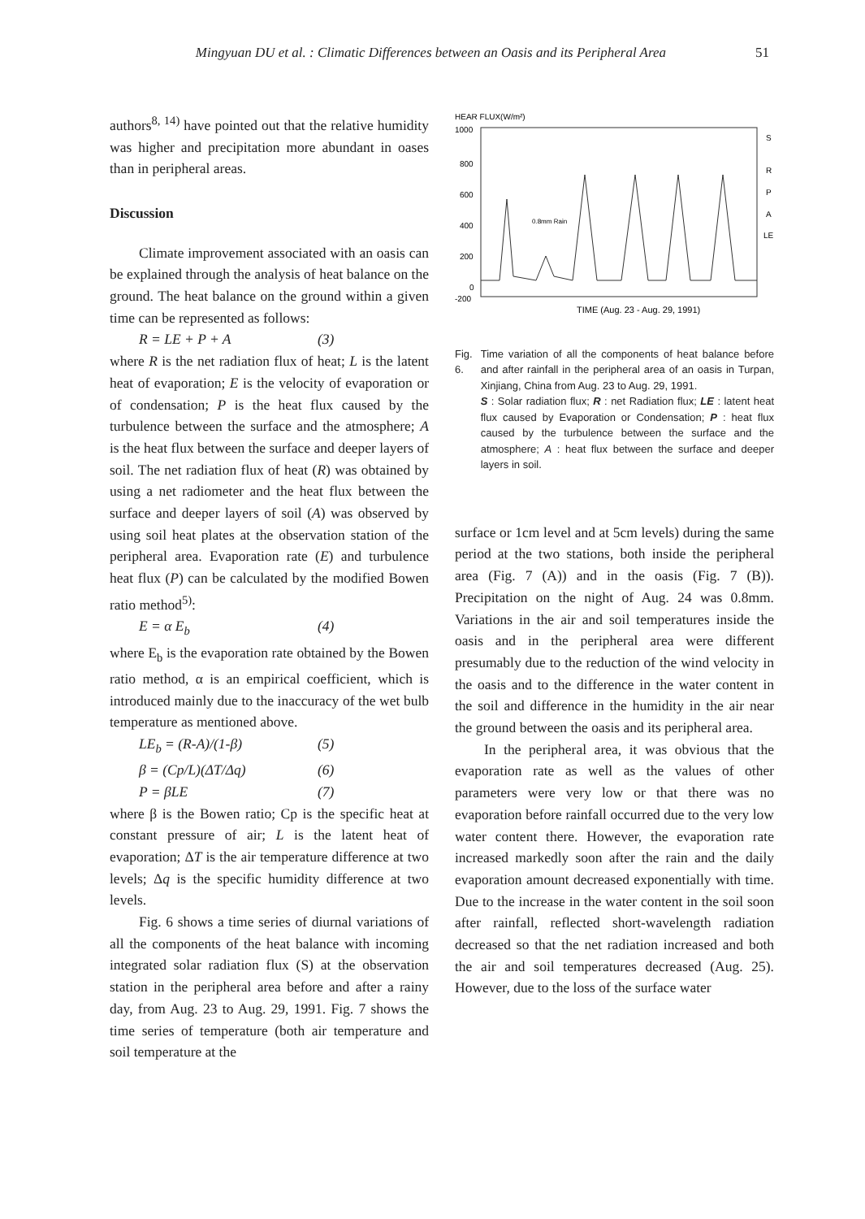Mingyuan DU et al. : Climatic Differences between an Oasis and its Peripheral Area 51
authors<sup>8, 14)</sup> have pointed out that the relative humidity was higher and precipitation more abundant in oases than in peripheral areas.
Discussion
Climate improvement associated with an oasis can be explained through the analysis of heat balance on the ground. The heat balance on the ground within a given time can be represented as follows:
R = LE + P + A (3)
where R is the net radiation flux of heat; L is the latent heat of evaporation; E is the velocity of evaporation or of condensation; P is the heat flux caused by the turbulence between the surface and the atmosphere; A is the heat flux between the surface and deeper layers of soil. The net radiation flux of heat (R) was obtained by using a net radiometer and the heat flux between the surface and deeper layers of soil (A) was observed by using soil heat plates at the observation station of the peripheral area. Evaporation rate (E) and turbulence heat flux (P) can be calculated by the modified Bowen ratio method<sup>5)</sup>:
E = α E<sub>b</sub> (4)
where E<sub>b</sub> is the evaporation rate obtained by the Bowen ratio method, α is an empirical coefficient, which is introduced mainly due to the inaccuracy of the wet bulb temperature as mentioned above.
LE<sub>b</sub> = (R-A)/(1-β) (5)
β = (Cp/L)(ΔT/Δq) (6)
P = βLE (7)
where β is the Bowen ratio; Cp is the specific heat at constant pressure of air; L is the latent heat of evaporation; ΔT is the air temperature difference at two levels; Δq is the specific humidity difference at two levels.
Fig. 6 shows a time series of diurnal variations of all the components of the heat balance with incoming integrated solar radiation flux (S) at the observation station in the peripheral area before and after a rainy day, from Aug. 23 to Aug. 29, 1991. Fig. 7 shows the time series of temperature (both air temperature and soil temperature at the
HEAR FLUX(W/m²)
1000
800
600
400
200
0
-200
0.8mm Rain
TIME (Aug. 23 - Aug. 29, 1991)
S
R
P
A
LE
Fig. 6. Time variation of all the components of heat balance before and after rainfall in the peripheral area of an oasis in Turpan, Xinjiang, China from Aug. 23 to Aug. 29, 1991.
S : Solar radiation flux; R : net Radiation flux; LE : latent heat flux caused by Evaporation or Condensation; P : heat flux caused by the turbulence between the surface and the atmosphere; A : heat flux between the surface and deeper layers in soil.
surface or 1cm level and at 5cm levels) during the same period at the two stations, both inside the peripheral area (Fig. 7 (A)) and in the oasis (Fig. 7 (B)). Precipitation on the night of Aug. 24 was 0.8mm. Variations in the air and soil temperatures inside the oasis and in the peripheral area were different presumably due to the reduction of the wind velocity in the oasis and to the difference in the water content in the soil and difference in the humidity in the air near the ground between the oasis and its peripheral area.
In the peripheral area, it was obvious that the evaporation rate as well as the values of other parameters were very low or that there was no evaporation before rainfall occurred due to the very low water content there. However, the evaporation rate increased markedly soon after the rain and the daily evaporation amount decreased exponentially with time. Due to the increase in the water content in the soil soon after rainfall, reflected short-wavelength radiation decreased so that the net radiation increased and both the air and soil temperatures decreased (Aug. 25). However, due to the loss of the surface water